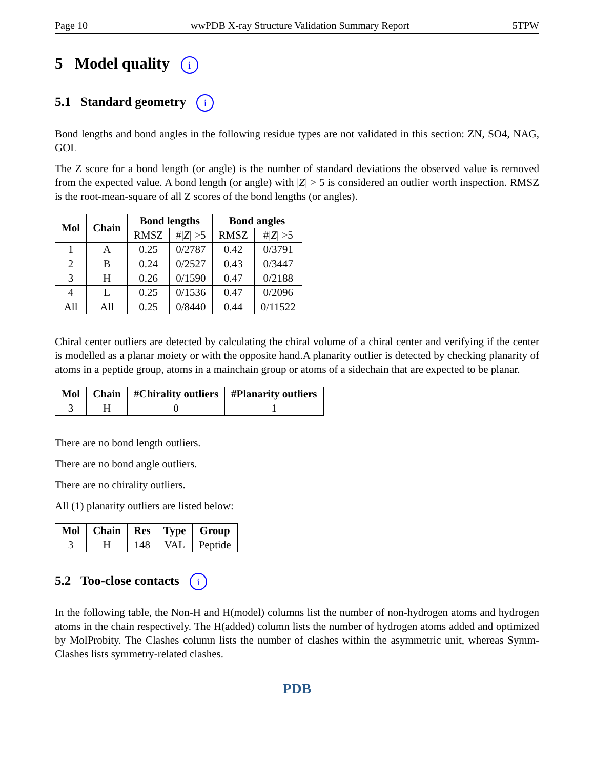Page 10 wwPDB X-ray Structure Validation Summary Report 5TPW
5 Model quality i
5.1 Standard geometry i
Bond lengths and bond angles in the following residue types are not validated in this section: ZN, SO4, NAG, GOL
The Z score for a bond length (or angle) is the number of standard deviations the observed value is removed from the expected value. A bond length (or angle) with |Z| > 5 is considered an outlier worth inspection. RMSZ is the root-mean-square of all Z scores of the bond lengths (or angles).
| Mol | Chain | Bond lengths | | Bond angles | |
| --- | --- | --- | --- | --- | --- |
| | | RMSZ | #/ Z / >5 | RMSZ | #/ Z / >5 |
| 1 | A | 0.25 | 0/2787 | 0.42 | 0/3791 |
| 2 | B | 0.24 | 0/2527 | 0.43 | 0/3447 |
| 3 | H | 0.26 | 0/1590 | 0.47 | 0/2188 |
| 4 | L | 0.25 | 0/1536 | 0.47 | 0/2096 |
| All | All | 0.25 | 0/8440 | 0.44 | 0/11522 |
Chiral center outliers are detected by calculating the chiral volume of a chiral center and verifying if the center is modelled as a planar moiety or with the opposite hand.A planarity outlier is detected by checking planarity of atoms in a peptide group, atoms in a mainchain group or atoms of a sidechain that are expected to be planar.
| Mol | Chain | #Chirality outliers | #Planarity outliers |
| --- | --- | --- | --- |
| 3 | H | 0 | 1 |
There are no bond length outliers.
There are no bond angle outliers.
There are no chirality outliers.
All (1) planarity outliers are listed below:
| Mol | Chain | Res | Type | Group |
| --- | --- | --- | --- | --- |
| 3 | H | 148 | VAL | Peptide |
5.2 Too-close contacts i
In the following table, the Non-H and H(model) columns list the number of non-hydrogen atoms and hydrogen atoms in the chain respectively. The H(added) column lists the number of hydrogen atoms added and optimized by MolProbity. The Clashes column lists the number of clashes within the asymmetric unit, whereas Symm-Clashes lists symmetry-related clashes.
PDB